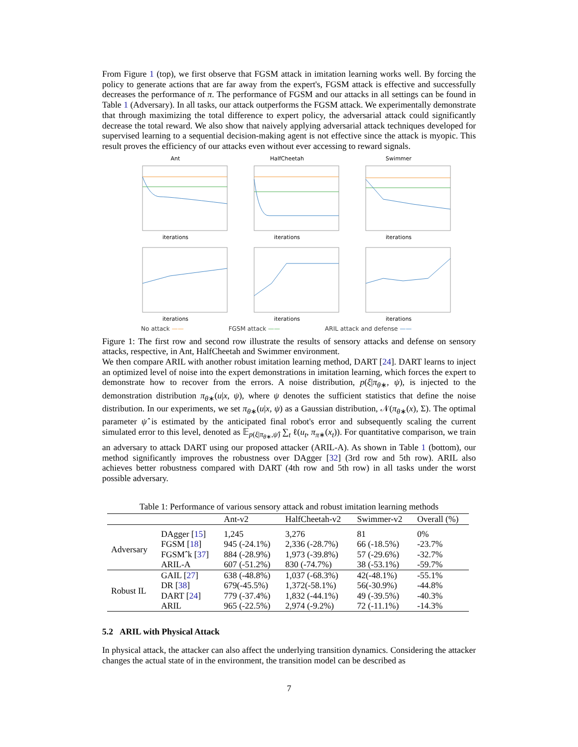From Figure 1 (top), we first observe that FGSM attack in imitation learning works well. By forcing the policy to generate actions that are far away from the expert's, FGSM attack is effective and successfully decreases the performance of π. The performance of FGSM and our attacks in all settings can be found in Table 1 (Adversary). In all tasks, our attack outperforms the FGSM attack. We experimentally demonstrate that through maximizing the total difference to expert policy, the adversarial attack could significantly decrease the total reward. We also show that naively applying adversarial attack techniques developed for supervised learning to a sequential decision-making agent is not effective since the attack is myopic. This result proves the efficiency of our attacks even without ever accessing to reward signals.
Antiterations
HalfCheetahiterations
Swimmeriterations
iterations
iterations
iterations
No attack —— FGSM attack —— ARIL attack and defense ——
Figure 1: The first row and second row illustrate the results of sensory attacks and defense on sensory attacks, respective, in Ant, HalfCheetah and Swimmer environment.
We then compare ARIL with another robust imitation learning method, DART [24]. DART learns to inject an optimized level of noise into the expert demonstrations in imitation learning, which forces the expert to demonstrate how to recover from the errors. A noise distribution, p(ξ|π<sub>θ∗</sub>, ψ), is injected to the demonstration distribution π<sub>θ∗</sub>(u|x, ψ), where ψ denotes the sufficient statistics that define the noise distribution. In our experiments, we set π<sub>θ∗</sub>(u|x, ψ) as a Gaussian distribution, 𝒩(π<sub>θ∗</sub>(x), Σ). The optimal parameter ψ̂ is estimated by the anticipated final robot's error and subsequently scaling the current simulated error to this level, denoted as 𝔼<sub>p(ξ|π<sub>θ∗</sub>,ψ̂)</sub> ∑<sub>t</sub> ℓ(u<sub>t</sub>, π<sub>π∗</sub>(x<sub>t</sub>)). For quantitative comparison, we train an adversary to attack DART using our proposed attacker (ARIL-A). As shown in Table 1 (bottom), our method significantly improves the robustness over DAgger [32] (3rd row and 5th row). ARIL also achieves better robustness compared with DART (4th row and 5th row) in all tasks under the worst possible adversary.
Table 1: Performance of various sensory attack and robust imitation learning methods
| | | Ant-v2 | HalfCheetah-v2 | Swimmer-v2 | Overall (%) |
| --- | --- | --- | --- | --- | --- |
| Adversary | DAgger [ 15 ] | 1,245 | 3,276 | 81 | 0% |
| | FGSM [ 18 ] | 945 (-24.1%) | 2,336 (-28.7%) | 66 (-18.5%) | -23.7% |
| | FGSMˆk [ 37 ] | 884 (-28.9%) | 1,973 (-39.8%) | 57 (-29.6%) | -32.7% |
| | ARIL-A | 607 (-51.2%) | 830 (-74.7%) | 38 (-53.1%) | -59.7% |
| Robust IL | GAIL [ 27 ] | 638 (-48.8%) | 1,037 (-68.3%) | 42(-48.1%) | -55.1% |
| | DR [ 38 ] | 679(-45.5%) | 1,372(-58.1%) | 56(-30.9%) | -44.8% |
| | DART [ 24 ] | 779 (-37.4%) | 1,832 (-44.1%) | 49 (-39.5%) | -40.3% |
| | ARIL | 965 (-22.5%) | 2,974 (-9.2%) | 72 (-11.1%) | -14.3% |
5.2 ARIL with Physical Attack
In physical attack, the attacker can also affect the underlying transition dynamics. Considering the attacker changes the actual state of in the environment, the transition model can be described as
7